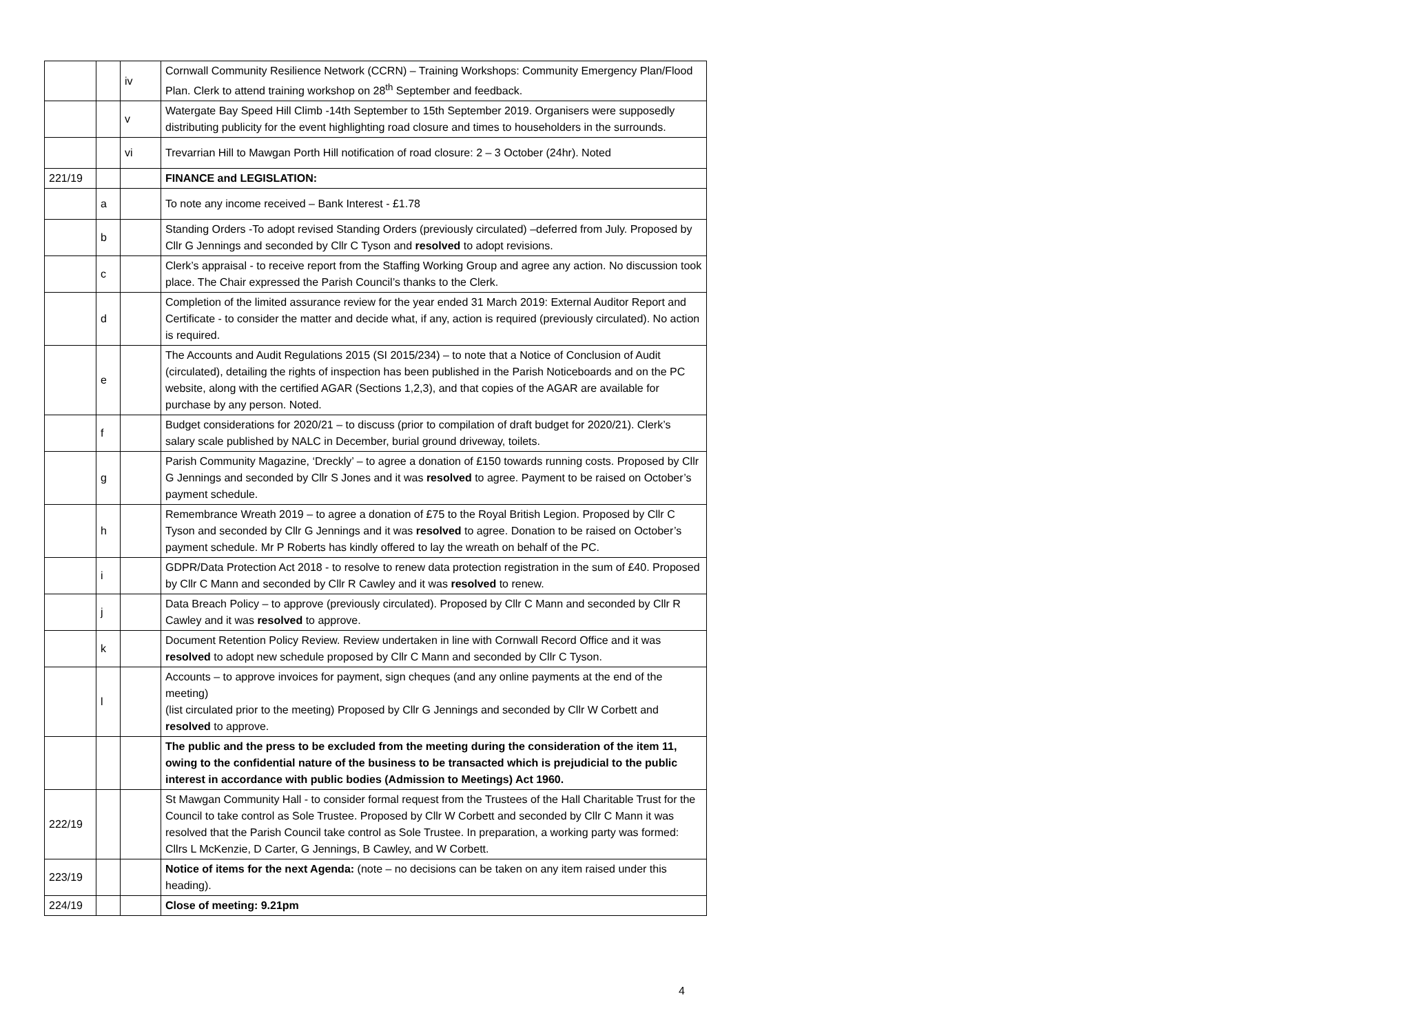| | | iv | Cornwall Community Resilience Network (CCRN) – Training Workshops: Community Emergency Plan/Flood Plan. Clerk to attend training workshop on 28<sup>th</sup> September and feedback. |
| | | v | Watergate Bay Speed Hill Climb -14th September to 15th September 2019. Organisers were supposedly distributing publicity for the event highlighting road closure and times to householders in the surrounds. |
| | | vi | Trevarrian Hill to Mawgan Porth Hill notification of road closure: 2 – 3 October (24hr). Noted |
| 221/19 | | | FINANCE and LEGISLATION: |
| | a | | To note any income received – Bank Interest - £1.78 |
| | b | | Standing Orders -To adopt revised Standing Orders (previously circulated) –deferred from July. Proposed by Cllr G Jennings and seconded by Cllr C Tyson and resolved to adopt revisions. |
| | c | | Clerk’s appraisal - to receive report from the Staffing Working Group and agree any action. No discussion took place. The Chair expressed the Parish Council’s thanks to the Clerk. |
| | d | | Completion of the limited assurance review for the year ended 31 March 2019: External Auditor Report and Certificate - to consider the matter and decide what, if any, action is required (previously circulated). No action is required. |
| | e | | The Accounts and Audit Regulations 2015 (SI 2015/234) – to note that a Notice of Conclusion of Audit (circulated), detailing the rights of inspection has been published in the Parish Noticeboards and on the PC website, along with the certified AGAR (Sections 1,2,3), and that copies of the AGAR are available for purchase by any person. Noted. |
| | f | | Budget considerations for 2020/21 – to discuss (prior to compilation of draft budget for 2020/21). Clerk’s salary scale published by NALC in December, burial ground driveway, toilets. |
| | g | | Parish Community Magazine, ‘Dreckly’ – to agree a donation of £150 towards running costs. Proposed by Cllr G Jennings and seconded by Cllr S Jones and it was resolved to agree. Payment to be raised on October’s payment schedule. |
| | h | | Remembrance Wreath 2019 – to agree a donation of £75 to the Royal British Legion. Proposed by Cllr C Tyson and seconded by Cllr G Jennings and it was resolved to agree. Donation to be raised on October’s payment schedule. Mr P Roberts has kindly offered to lay the wreath on behalf of the PC. |
| | i | | GDPR/Data Protection Act 2018 - to resolve to renew data protection registration in the sum of £40. Proposed by Cllr C Mann and seconded by Cllr R Cawley and it was resolved to renew. |
| | j | | Data Breach Policy – to approve (previously circulated). Proposed by Cllr C Mann and seconded by Cllr R Cawley and it was resolved to approve. |
| | k | | Document Retention Policy Review. Review undertaken in line with Cornwall Record Office and it was resolved to adopt new schedule proposed by Cllr C Mann and seconded by Cllr C Tyson. |
| | l | | Accounts – to approve invoices for payment, sign cheques (and any online payments at the end of the meeting) (list circulated prior to the meeting) Proposed by Cllr G Jennings and seconded by Cllr W Corbett and resolved to approve. |
| | | | The public and the press to be excluded from the meeting during the consideration of the item 11, owing to the confidential nature of the business to be transacted which is prejudicial to the public interest in accordance with public bodies (Admission to Meetings) Act 1960. |
| 222/19 | | | St Mawgan Community Hall - to consider formal request from the Trustees of the Hall Charitable Trust for the Council to take control as Sole Trustee. Proposed by Cllr W Corbett and seconded by Cllr C Mann it was resolved that the Parish Council take control as Sole Trustee. In preparation, a working party was formed: Cllrs L McKenzie, D Carter, G Jennings, B Cawley, and W Corbett. |
| 223/19 | | | Notice of items for the next Agenda: (note – no decisions can be taken on any item raised under this heading). |
| 224/19 | | | Close of meeting: 9.21pm |
4